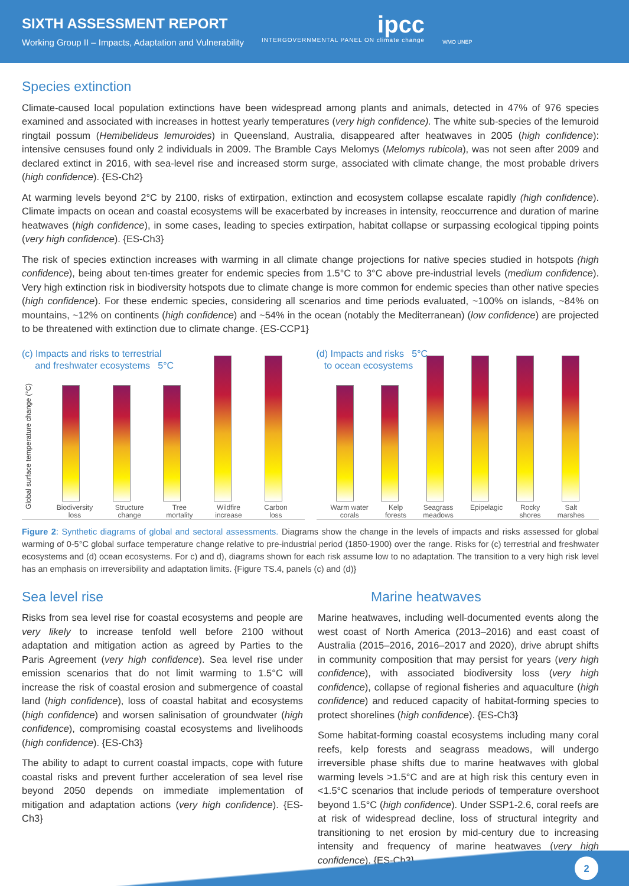SIXTH ASSESSMENT REPORT
Working Group II – Impacts, Adaptation and Vulnerability
ipcc
INTERGOVERNMENTAL PANEL ON climate change
WMO UNEP
Species extinction
Climate-caused local population extinctions have been widespread among plants and animals, detected in 47% of 976 species examined and associated with increases in hottest yearly temperatures (very high confidence). The white sub-species of the lemuroid ringtail possum (Hemibelideus lemuroides) in Queensland, Australia, disappeared after heatwaves in 2005 (high confidence): intensive censuses found only 2 individuals in 2009. The Bramble Cays Melomys (Melomys rubicola), was not seen after 2009 and declared extinct in 2016, with sea-level rise and increased storm surge, associated with climate change, the most probable drivers (high confidence). {ES-Ch2}
At warming levels beyond 2°C by 2100, risks of extirpation, extinction and ecosystem collapse escalate rapidly (high confidence). Climate impacts on ocean and coastal ecosystems will be exacerbated by increases in intensity, reoccurrence and duration of marine heatwaves (high confidence), in some cases, leading to species extirpation, habitat collapse or surpassing ecological tipping points (very high confidence). {ES-Ch3}
The risk of species extinction increases with warming in all climate change projections for native species studied in hotspots (high confidence), being about ten-times greater for endemic species from 1.5°C to 3°C above pre-industrial levels (medium confidence). Very high extinction risk in biodiversity hotspots due to climate change is more common for endemic species than other native species (high confidence). For these endemic species, considering all scenarios and time periods evaluated, ~100% on islands, ~84% on mountains, ~12% on continents (high confidence) and ~54% in the ocean (notably the Mediterranean) (low confidence) are projected to be threatened with extinction due to climate change. {ES-CCP1}
(c) Impacts and risks to terrestrial
and freshwater ecosystems 5°C
Global surface temperature change (°C)
Biodiversity
loss Structure
change Tree
mortality Wildfire
increase Carbon
loss
(d) Impacts and risks 5°C
to ocean ecosystems
Warm water
corals Kelp
forests Seagrass
meadows Epipelagic Rocky
shores Salt
marshes
Figure 2: Synthetic diagrams of global and sectoral assessments. Diagrams show the change in the levels of impacts and risks assessed for global warming of 0-5°C global surface temperature change relative to pre-industrial period (1850-1900) over the range. Risks for (c) terrestrial and freshwater ecosystems and (d) ocean ecosystems. For c) and d), diagrams shown for each risk assume low to no adaptation. The transition to a very high risk level has an emphasis on irreversibility and adaptation limits. {Figure TS.4, panels (c) and (d)}
Sea level rise
Risks from sea level rise for coastal ecosystems and people are very likely to increase tenfold well before 2100 without adaptation and mitigation action as agreed by Parties to the Paris Agreement (very high confidence). Sea level rise under emission scenarios that do not limit warming to 1.5°C will increase the risk of coastal erosion and submergence of coastal land (high confidence), loss of coastal habitat and ecosystems (high confidence) and worsen salinisation of groundwater (high confidence), compromising coastal ecosystems and livelihoods (high confidence). {ES-Ch3}
The ability to adapt to current coastal impacts, cope with future coastal risks and prevent further acceleration of sea level rise beyond 2050 depends on immediate implementation of mitigation and adaptation actions (very high confidence). {ES-Ch3}
Marine heatwaves
Marine heatwaves, including well-documented events along the west coast of North America (2013–2016) and east coast of Australia (2015–2016, 2016–2017 and 2020), drive abrupt shifts in community composition that may persist for years (very high confidence), with associated biodiversity loss (very high confidence), collapse of regional fisheries and aquaculture (high confidence) and reduced capacity of habitat-forming species to protect shorelines (high confidence). {ES-Ch3}
Some habitat-forming coastal ecosystems including many coral reefs, kelp forests and seagrass meadows, will undergo irreversible phase shifts due to marine heatwaves with global warming levels >1.5°C and are at high risk this century even in <1.5°C scenarios that include periods of temperature overshoot beyond 1.5°C (high confidence). Under SSP1-2.6, coral reefs are at risk of widespread decline, loss of structural integrity and transitioning to net erosion by mid-century due to increasing intensity and frequency of marine heatwaves (very high confidence). {ES-Ch3}
2